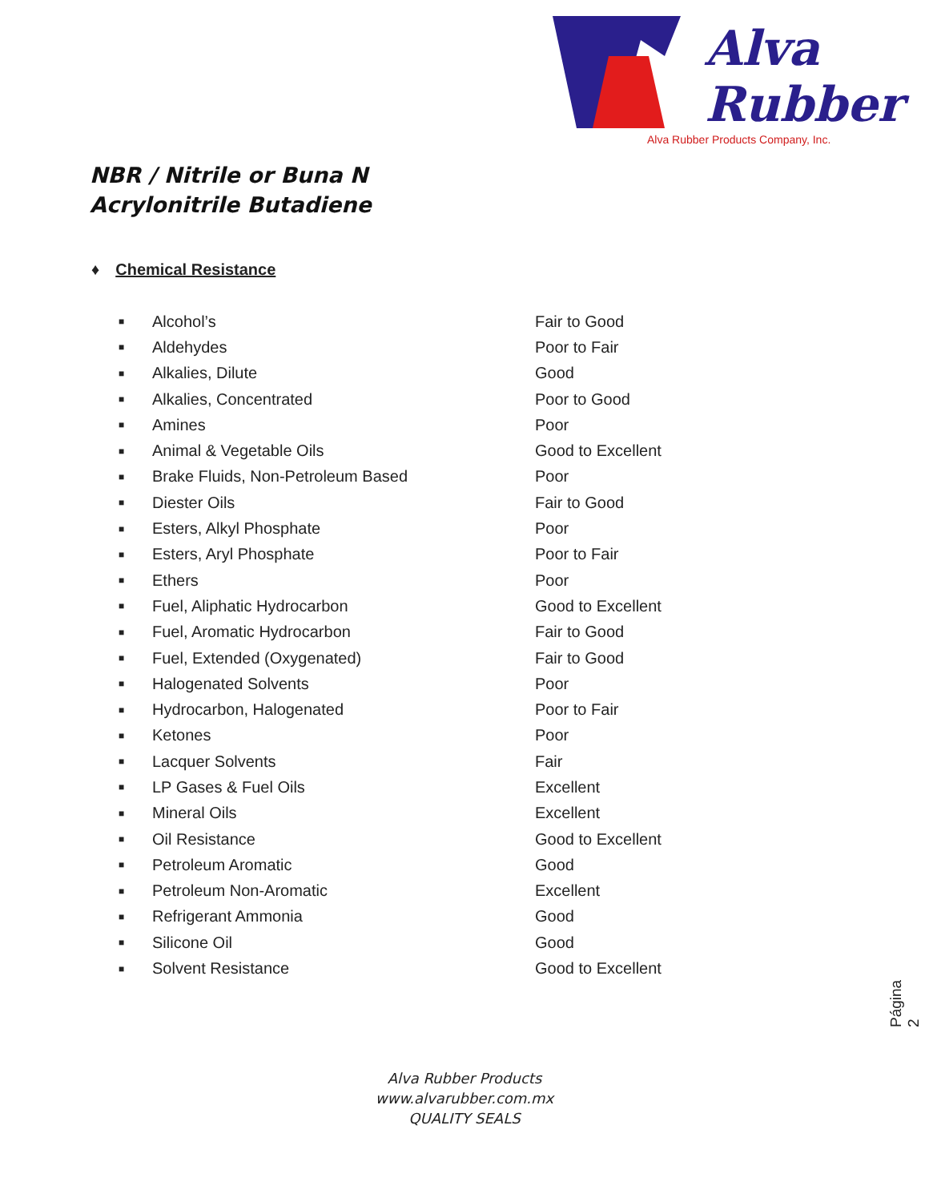Alva
Rubber
Alva Rubber Products Company, Inc.
NBR / Nitrile or Buna N
Acrylonitrile Butadiene
♦ Chemical Resistance
| ■ | Alcohol’s | Fair to Good |
| ■ | Aldehydes | Poor to Fair |
| ■ | Alkalies, Dilute | Good |
| ■ | Alkalies, Concentrated | Poor to Good |
| ■ | Amines | Poor |
| ■ | Animal & Vegetable Oils | Good to Excellent |
| ■ | Brake Fluids, Non-Petroleum Based | Poor |
| ■ | Diester Oils | Fair to Good |
| ■ | Esters, Alkyl Phosphate | Poor |
| ■ | Esters, Aryl Phosphate | Poor to Fair |
| ■ | Ethers | Poor |
| ■ | Fuel, Aliphatic Hydrocarbon | Good to Excellent |
| ■ | Fuel, Aromatic Hydrocarbon | Fair to Good |
| ■ | Fuel, Extended (Oxygenated) | Fair to Good |
| ■ | Halogenated Solvents | Poor |
| ■ | Hydrocarbon, Halogenated | Poor to Fair |
| ■ | Ketones | Poor |
| ■ | Lacquer Solvents | Fair |
| ■ | LP Gases & Fuel Oils | Excellent |
| ■ | Mineral Oils | Excellent |
| ■ | Oil Resistance | Good to Excellent |
| ■ | Petroleum Aromatic | Good |
| ■ | Petroleum Non-Aromatic | Excellent |
| ■ | Refrigerant Ammonia | Good |
| ■ | Silicone Oil | Good |
| ■ | Solvent Resistance | Good to Excellent |
Página 2
Alva Rubber Products
www.alvarubber.com.mx
QUALITY SEALS